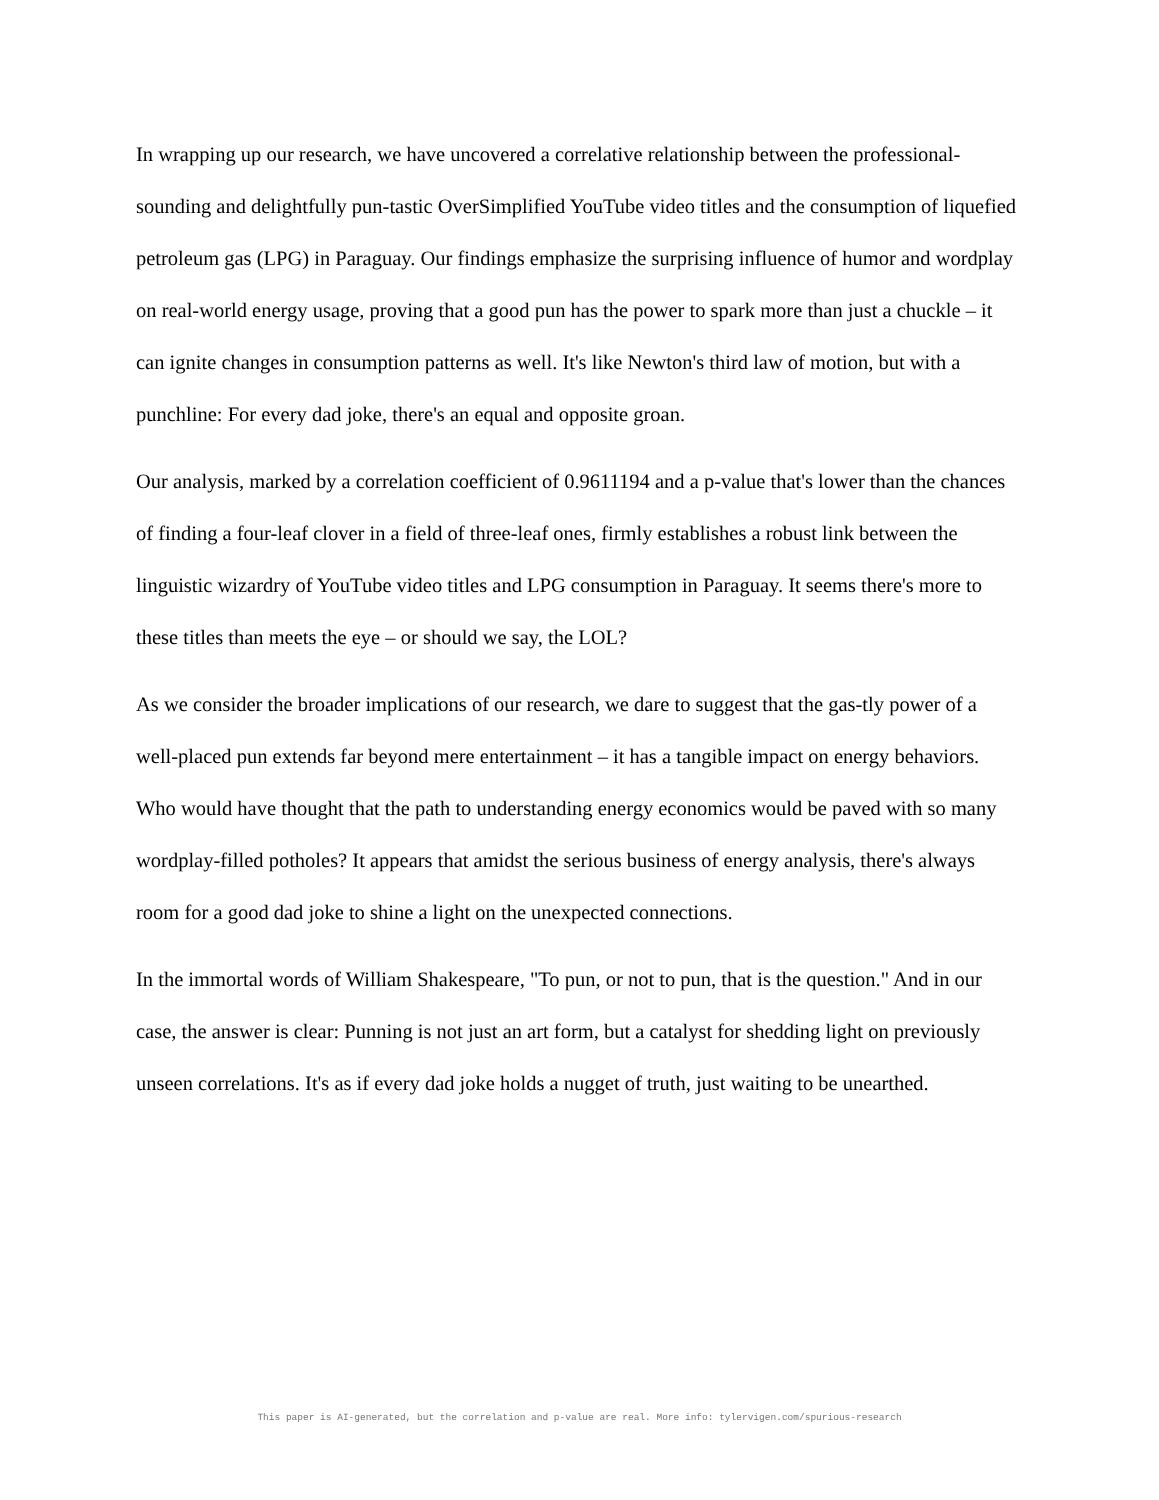In wrapping up our research, we have uncovered a correlative relationship between the professional-sounding and delightfully pun-tastic OverSimplified YouTube video titles and the consumption of liquefied petroleum gas (LPG) in Paraguay. Our findings emphasize the surprising influence of humor and wordplay on real-world energy usage, proving that a good pun has the power to spark more than just a chuckle – it can ignite changes in consumption patterns as well. It's like Newton's third law of motion, but with a punchline: For every dad joke, there's an equal and opposite groan.
Our analysis, marked by a correlation coefficient of 0.9611194 and a p-value that's lower than the chances of finding a four-leaf clover in a field of three-leaf ones, firmly establishes a robust link between the linguistic wizardry of YouTube video titles and LPG consumption in Paraguay. It seems there's more to these titles than meets the eye – or should we say, the LOL?
As we consider the broader implications of our research, we dare to suggest that the gas-tly power of a well-placed pun extends far beyond mere entertainment – it has a tangible impact on energy behaviors. Who would have thought that the path to understanding energy economics would be paved with so many wordplay-filled potholes? It appears that amidst the serious business of energy analysis, there's always room for a good dad joke to shine a light on the unexpected connections.
In the immortal words of William Shakespeare, "To pun, or not to pun, that is the question." And in our case, the answer is clear: Punning is not just an art form, but a catalyst for shedding light on previously unseen correlations. It's as if every dad joke holds a nugget of truth, just waiting to be unearthed.
This paper is AI-generated, but the correlation and p-value are real. More info: tylervigen.com/spurious-research